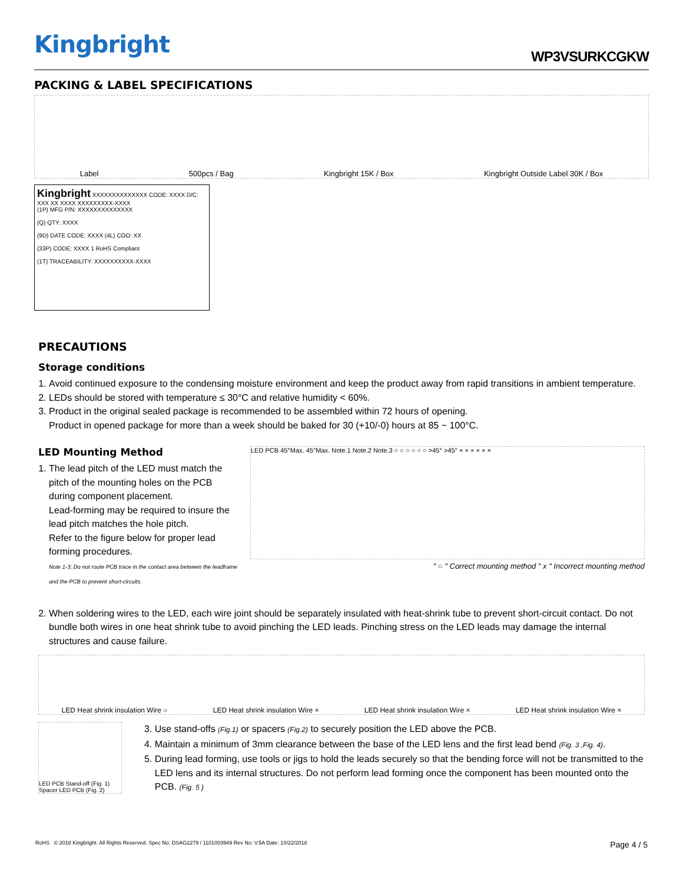Kingbright
WP3VSURKCGKW
PACKING & LABEL SPECIFICATIONS
Label 500pcs / Bag Kingbright 15K / Box Kingbright Outside Label 30K / Box
Kingbright XXXXXXXXXXXXXX CODE: XXXX D/C: XXX XX XXXX XXXXXXXXX-XXXX
(1P) MFG P/N: XXXXXXXXXXXXXX
(Q) QTY: XXXX
(9D) DATE CODE: XXXX (4L) COO: XX
(33P) CODE: XXXX 1 RoHS Compliant
(1T) TRACEABILITY: XXXXXXXXXX-XXXX
PRECAUTIONS
Storage conditions
1. Avoid continued exposure to the condensing moisture environment and keep the product away from rapid transitions in ambient temperature.
2. LEDs should be stored with temperature ≤ 30°C and relative humidity < 60%.
3. Product in the original sealed package is recommended to be assembled within 72 hours of opening.
Product in opened package for more than a week should be baked for 30 (+10/-0) hours at 85 ~ 100°C.
LED Mounting Method
1. The lead pitch of the LED must match the pitch of the mounting holes on the PCB during component placement.
Lead-forming may be required to insure the lead pitch matches the hole pitch.
Refer to the figure below for proper lead forming procedures.
Note 1-3: Do not route PCB trace in the contact area between the leadframe and the PCB to prevent short-circuits.
LED PCB 45°Max. 45°Max. Note.1 Note.2 Note.3 ○ ○ ○ ○ ○ ○ >45° >45° × × × × × ×
" ○ " Correct mounting method " x " Incorrect mounting method
2. When soldering wires to the LED, each wire joint should be separately insulated with heat-shrink tube to prevent short-circuit contact. Do not bundle both wires in one heat shrink tube to avoid pinching the LED leads. Pinching stress on the LED leads may damage the internal structures and cause failure.
LED Heat shrink insulation Wire ○ LED Heat shrink insulation Wire × LED Heat shrink insulation Wire × LED Heat shrink insulation Wire ×
LED PCB Stand-off (Fig. 1) Spacer LED PCB (Fig. 2)
3. Use stand-offs (Fig.1) or spacers (Fig.2) to securely position the LED above the PCB.
4. Maintain a minimum of 3mm clearance between the base of the LED lens and the first lead bend (Fig. 3 ,Fig. 4).
5. During lead forming, use tools or jigs to hold the leads securely so that the bending force will not be transmitted to the LED lens and its internal structures. Do not perform lead forming once the component has been mounted onto the PCB. (Fig. 5 )
RoHS © 2018 Kingbright. All Rights Reserved. Spec No: DSAG2279 / 1101003949 Rev No: V.5A Date: 10/22/2018 Page 4 / 5